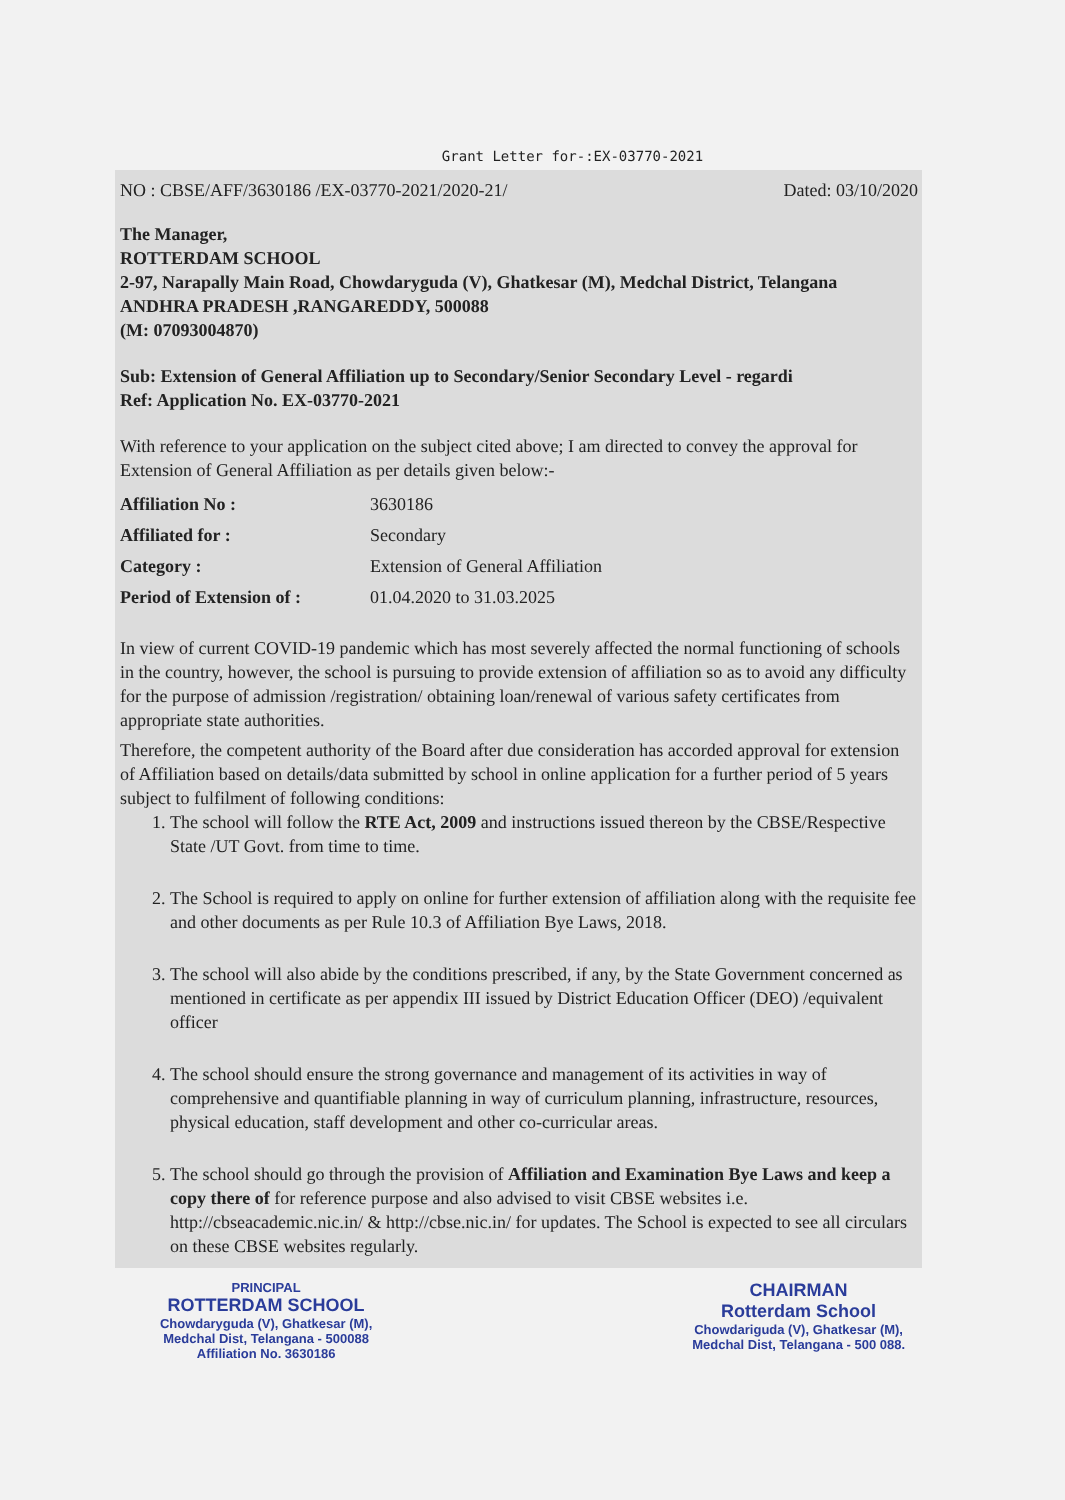Grant Letter for-:EX-03770-2021
NO : CBSE/AFF/3630186 /EX-03770-2021/2020-21/ Dated: 03/10/2020
The Manager,
ROTTERDAM SCHOOL
2-97, Narapally Main Road, Chowdaryguda (V), Ghatkesar (M), Medchal District, Telangana
ANDHRA PRADESH ,RANGAREDDY, 500088
(M: 07093004870)
Sub: Extension of General Affiliation up to Secondary/Senior Secondary Level - regardi
Ref: Application No. EX-03770-2021
With reference to your application on the subject cited above; I am directed to convey the approval for Extension of General Affiliation as per details given below:-
| Affiliation No : | 3630186 |
| Affiliated for : | Secondary |
| Category : | Extension of General Affiliation |
| Period of Extension of : | 01.04.2020 to 31.03.2025 |
In view of current COVID-19 pandemic which has most severely affected the normal functioning of schools in the country, however, the school is pursuing to provide extension of affiliation so as to avoid any difficulty for the purpose of admission /registration/ obtaining loan/renewal of various safety certificates from appropriate state authorities.
Therefore, the competent authority of the Board after due consideration has accorded approval for extension of Affiliation based on details/data submitted by school in online application for a further period of 5 years subject to fulfilment of following conditions:
1. The school will follow the RTE Act, 2009 and instructions issued thereon by the CBSE/Respective State /UT Govt. from time to time.
2. The School is required to apply on online for further extension of affiliation along with the requisite fee and other documents as per Rule 10.3 of Affiliation Bye Laws, 2018.
3. The school will also abide by the conditions prescribed, if any, by the State Government concerned as mentioned in certificate as per appendix III issued by District Education Officer (DEO) /equivalent officer
4. The school should ensure the strong governance and management of its activities in way of comprehensive and quantifiable planning in way of curriculum planning, infrastructure, resources, physical education, staff development and other co-curricular areas.
5. The school should go through the provision of Affiliation and Examination Bye Laws and keep a copy there of for reference purpose and also advised to visit CBSE websites i.e. http://cbseacademic.nic.in/ & http://cbse.nic.in/ for updates. The School is expected to see all circulars on these CBSE websites regularly.
PRINCIPAL
ROTTERDAM SCHOOL
Chowdaryguda (V), Ghatkesar (M),
Medchal Dist, Telangana - 500088
Affiliation No. 3630186
CHAIRMAN
Rotterdam School
Chowdariguda (V), Ghatkesar (M),
Medchal Dist, Telangana - 500 088.